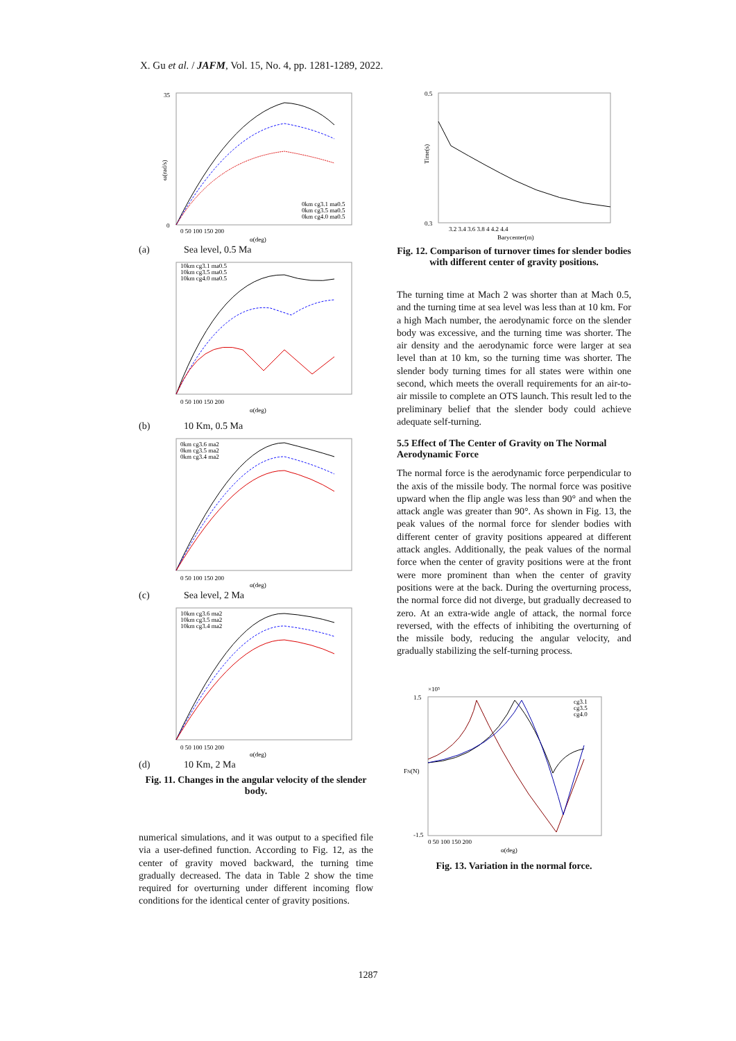X. Gu et al. / JAFM, Vol. 15, No. 4, pp. 1281-1289, 2022.
35
0
ω(rad/s)
0km cg3.1 ma0.5
0km cg3.5 ma0.5
0km cg4.0 ma0.5
0 50 100 150 200
α(deg)
(a) Sea level, 0.5 Ma
10km cg3.1 ma0.5
10km cg3.5 ma0.5
10km cg4.0 ma0.5
0 50 100 150 200
α(deg)
(b) 10 Km, 0.5 Ma
0km cg3.6 ma2
0km cg3.5 ma2
0km cg3.4 ma2
0 50 100 150 200
α(deg)
(c) Sea level, 2 Ma
10km cg3.6 ma2
10km cg3.5 ma2
10km cg3.4 ma2
0 50 100 150 200
α(deg)
(d) 10 Km, 2 Ma
Fig. 11. Changes in the angular velocity of the slender body.
numerical simulations, and it was output to a specified file via a user-defined function. According to Fig. 12, as the center of gravity moved backward, the turning time gradually decreased. The data in Table 2 show the time required for overturning under different incoming flow conditions for the identical center of gravity positions.
0.5
0.3
Time(s)
3.2 3.4 3.6 3.8 4 4.2 4.4
Barycenter(m)
Fig. 12. Comparison of turnover times for slender bodies with different center of gravity positions.
The turning time at Mach 2 was shorter than at Mach 0.5, and the turning time at sea level was less than at 10 km. For a high Mach number, the aerodynamic force on the slender body was excessive, and the turning time was shorter. The air density and the aerodynamic force were larger at sea level than at 10 km, so the turning time was shorter. The slender body turning times for all states were within one second, which meets the overall requirements for an air-to-air missile to complete an OTS launch. This result led to the preliminary belief that the slender body could achieve adequate self-turning.
5.5 Effect of The Center of Gravity on The Normal Aerodynamic Force
The normal force is the aerodynamic force perpendicular to the axis of the missile body. The normal force was positive upward when the flip angle was less than 90° and when the attack angle was greater than 90°. As shown in Fig. 13, the peak values of the normal force for slender bodies with different center of gravity positions appeared at different attack angles. Additionally, the peak values of the normal force when the center of gravity positions were at the front were more prominent than when the center of gravity positions were at the back. During the overturning process, the normal force did not diverge, but gradually decreased to zero. At an extra-wide angle of attack, the normal force reversed, with the effects of inhibiting the overturning of the missile body, reducing the angular velocity, and gradually stabilizing the self-turning process.
×10⁵
1.5
-1.5
FN(N)
cg3.1
cg3.5
cg4.0
0 50 100 150 200
α(deg)
Fig. 13. Variation in the normal force.
1287